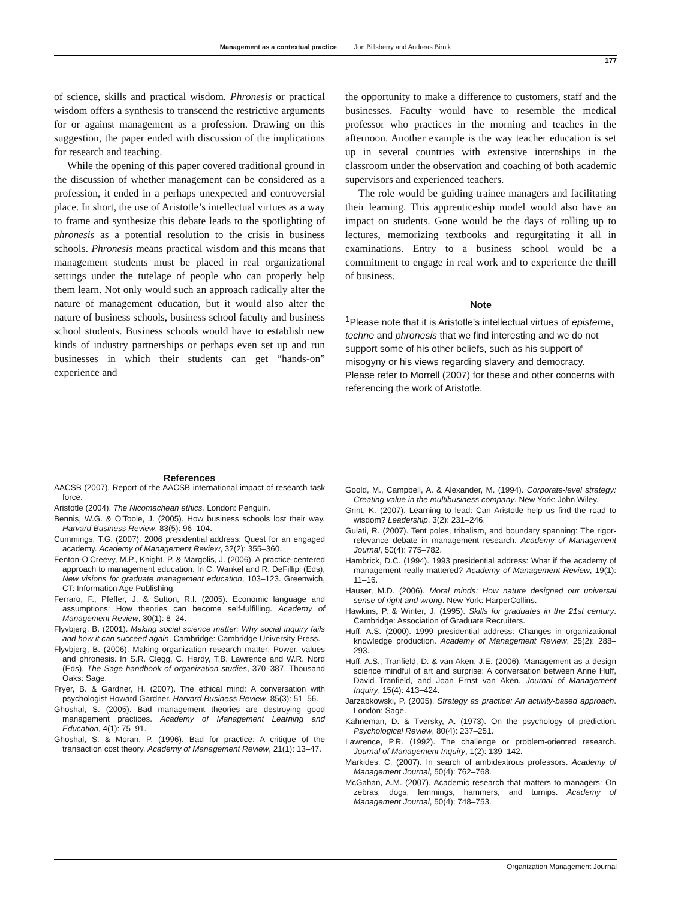Management as a contextual practice Jon Billsberry and Andreas Birnik
177
of science, skills and practical wisdom. Phronesis or practical wisdom offers a synthesis to transcend the restrictive arguments for or against management as a profession. Drawing on this suggestion, the paper ended with discussion of the implications for research and teaching.
While the opening of this paper covered traditional ground in the discussion of whether management can be considered as a profession, it ended in a perhaps unexpected and controversial place. In short, the use of Aristotle’s intellectual virtues as a way to frame and synthesize this debate leads to the spotlighting of phronesis as a potential resolution to the crisis in business schools. Phronesis means practical wisdom and this means that management students must be placed in real organizational settings under the tutelage of people who can properly help them learn. Not only would such an approach radically alter the nature of management education, but it would also alter the nature of business schools, business school faculty and business school students. Business schools would have to establish new kinds of industry partnerships or perhaps even set up and run businesses in which their students can get “hands-on” experience and
the opportunity to make a difference to customers, staff and the businesses. Faculty would have to resemble the medical professor who practices in the morning and teaches in the afternoon. Another example is the way teacher education is set up in several countries with extensive internships in the classroom under the observation and coaching of both academic supervisors and experienced teachers.
The role would be guiding trainee managers and facilitating their learning. This apprenticeship model would also have an impact on students. Gone would be the days of rolling up to lectures, memorizing textbooks and regurgitating it all in examinations. Entry to a business school would be a commitment to engage in real work and to experience the thrill of business.
Note
<sup>1</sup> Please note that it is Aristotle’s intellectual virtues of episteme, techne and phronesis that we find interesting and we do not support some of his other beliefs, such as his support of misogyny or his views regarding slavery and democracy. Please refer to Morrell (2007) for these and other concerns with referencing the work of Aristotle.
References
AACSB (2007). Report of the AACSB international impact of research task force.
Aristotle (2004). The Nicomachean ethics. London: Penguin.
Bennis, W.G. & O’Toole, J. (2005). How business schools lost their way. Harvard Business Review, 83(5): 96–104.
Cummings, T.G. (2007). 2006 presidential address: Quest for an engaged academy. Academy of Management Review, 32(2): 355–360.
Fenton-O’Creevy, M.P., Knight, P. & Margolis, J. (2006). A practice-centered approach to management education. In C. Wankel and R. DeFillipi (Eds), New visions for graduate management education, 103–123. Greenwich, CT: Information Age Publishing.
Ferraro, F., Pfeffer, J. & Sutton, R.I. (2005). Economic language and assumptions: How theories can become self-fulfilling. Academy of Management Review, 30(1): 8–24.
Flyvbjerg, B. (2001). Making social science matter: Why social inquiry fails and how it can succeed again. Cambridge: Cambridge University Press.
Flyvbjerg, B. (2006). Making organization research matter: Power, values and phronesis. In S.R. Clegg, C. Hardy, T.B. Lawrence and W.R. Nord (Eds), The Sage handbook of organization studies, 370–387. Thousand Oaks: Sage.
Fryer, B. & Gardner, H. (2007). The ethical mind: A conversation with psychologist Howard Gardner. Harvard Business Review, 85(3): 51–56.
Ghoshal, S. (2005). Bad management theories are destroying good management practices. Academy of Management Learning and Education, 4(1): 75–91.
Ghoshal, S. & Moran, P. (1996). Bad for practice: A critique of the transaction cost theory. Academy of Management Review, 21(1): 13–47.
Goold, M., Campbell, A. & Alexander, M. (1994). Corporate-level strategy: Creating value in the multibusiness company. New York: John Wiley.
Grint, K. (2007). Learning to lead: Can Aristotle help us find the road to wisdom? Leadership, 3(2): 231–246.
Gulati, R. (2007). Tent poles, tribalism, and boundary spanning: The rigor-relevance debate in management research. Academy of Management Journal, 50(4): 775–782.
Hambrick, D.C. (1994). 1993 presidential address: What if the academy of management really mattered? Academy of Management Review, 19(1): 11–16.
Hauser, M.D. (2006). Moral minds: How nature designed our universal sense of right and wrong. New York: HarperCollins.
Hawkins, P. & Winter, J. (1995). Skills for graduates in the 21st century. Cambridge: Association of Graduate Recruiters.
Huff, A.S. (2000). 1999 presidential address: Changes in organizational knowledge production. Academy of Management Review, 25(2): 288–293.
Huff, A.S., Tranfield, D. & van Aken, J.E. (2006). Management as a design science mindful of art and surprise: A conversation between Anne Huff, David Tranfield, and Joan Ernst van Aken. Journal of Management Inquiry, 15(4): 413–424.
Jarzabkowski, P. (2005). Strategy as practice: An activity-based approach. London: Sage.
Kahneman, D. & Tversky, A. (1973). On the psychology of prediction. Psychological Review, 80(4): 237–251.
Lawrence, P.R. (1992). The challenge or problem-oriented research. Journal of Management Inquiry, 1(2): 139–142.
Markides, C. (2007). In search of ambidextrous professors. Academy of Management Journal, 50(4): 762–768.
McGahan, A.M. (2007). Academic research that matters to managers: On zebras, dogs, lemmings, hammers, and turnips. Academy of Management Journal, 50(4): 748–753.
Organization Management Journal